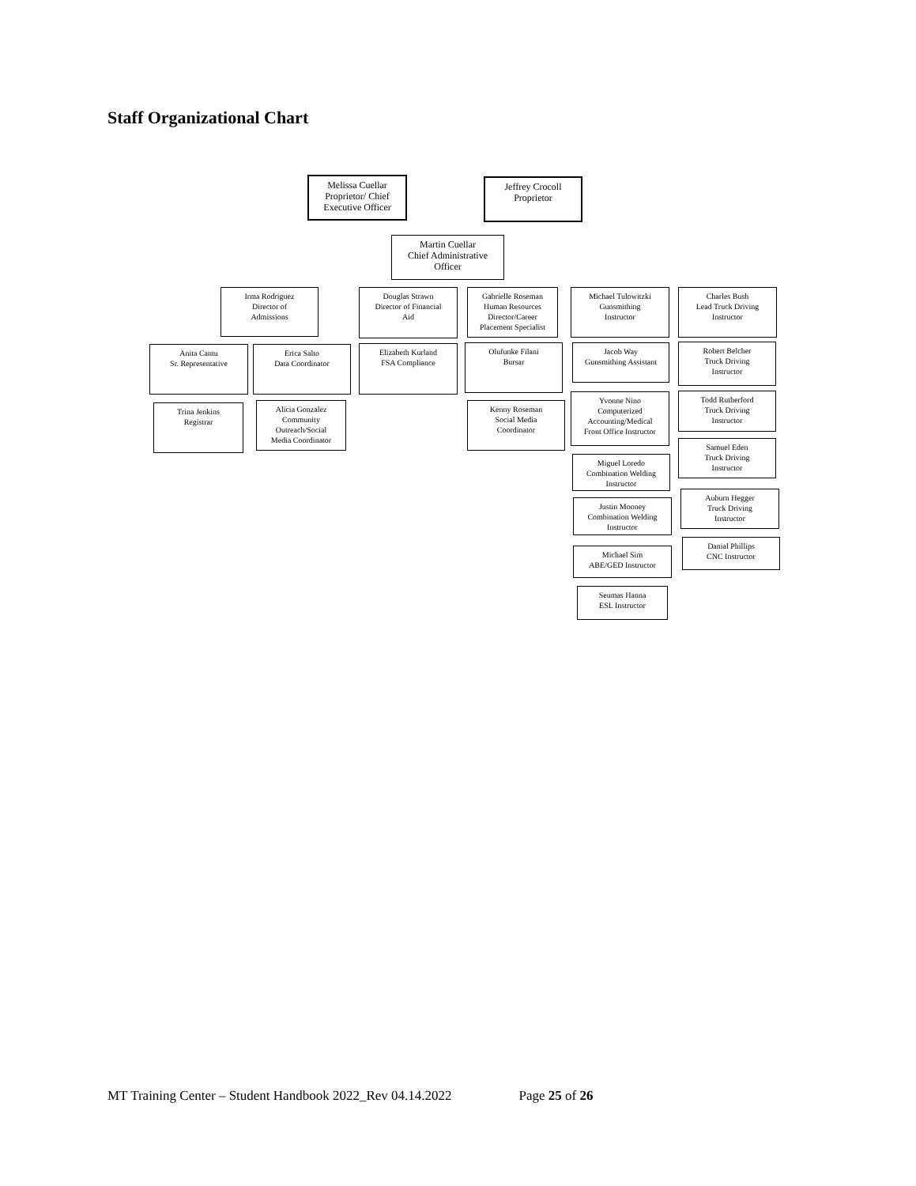Staff Organizational Chart
Melissa Cuellar
Proprietor/ Chief
Executive Officer
Jeffrey Crocoll
Proprietor
Martin Cuellar
Chief Administrative
Officer
Irma Rodriguez
Director of
Admissions
Anita Cantu
Sr. Representative
Trina Jenkins
Registrar
Erica Salto
Data Coordinator
Alicia Gonzalez
Community
Outreach/Social
Media Coordinator
Douglas Strawn
Director of Financial
Aid
Elizabeth Kurland
FSA Compliance
Gabrielle Roseman
Human Resources
Director/Career
Placement Specialist
Olufunke Filani
Bursar
Kenny Roseman
Social Media
Coordinator
Michael Tulowitzki
Gunsmithing
Instructor
Jacob Way
Gunsmithing Assistant
Yvonne Nino
Computerized
Accounting/Medical
Front Office Instructor
Miguel Loredo
Combination Welding
Instructor
Justin Mooney
Combination Welding
Instructor
Michael Sim
ABE/GED Instructor
Seumas Hanna
ESL Instructor
Charles Bush
Lead Truck Driving
Instructor
Robert Belcher
Truck Driving
Instructor
Todd Rutherford
Truck Driving
Instructor
Samuel Eden
Truck Driving
Instructor
Auburn Hegger
Truck Driving
Instructor
Danial Phillips
CNC Instructor
MT Training Center – Student Handbook 2022_Rev 04.14.2022 Page 25 of 26